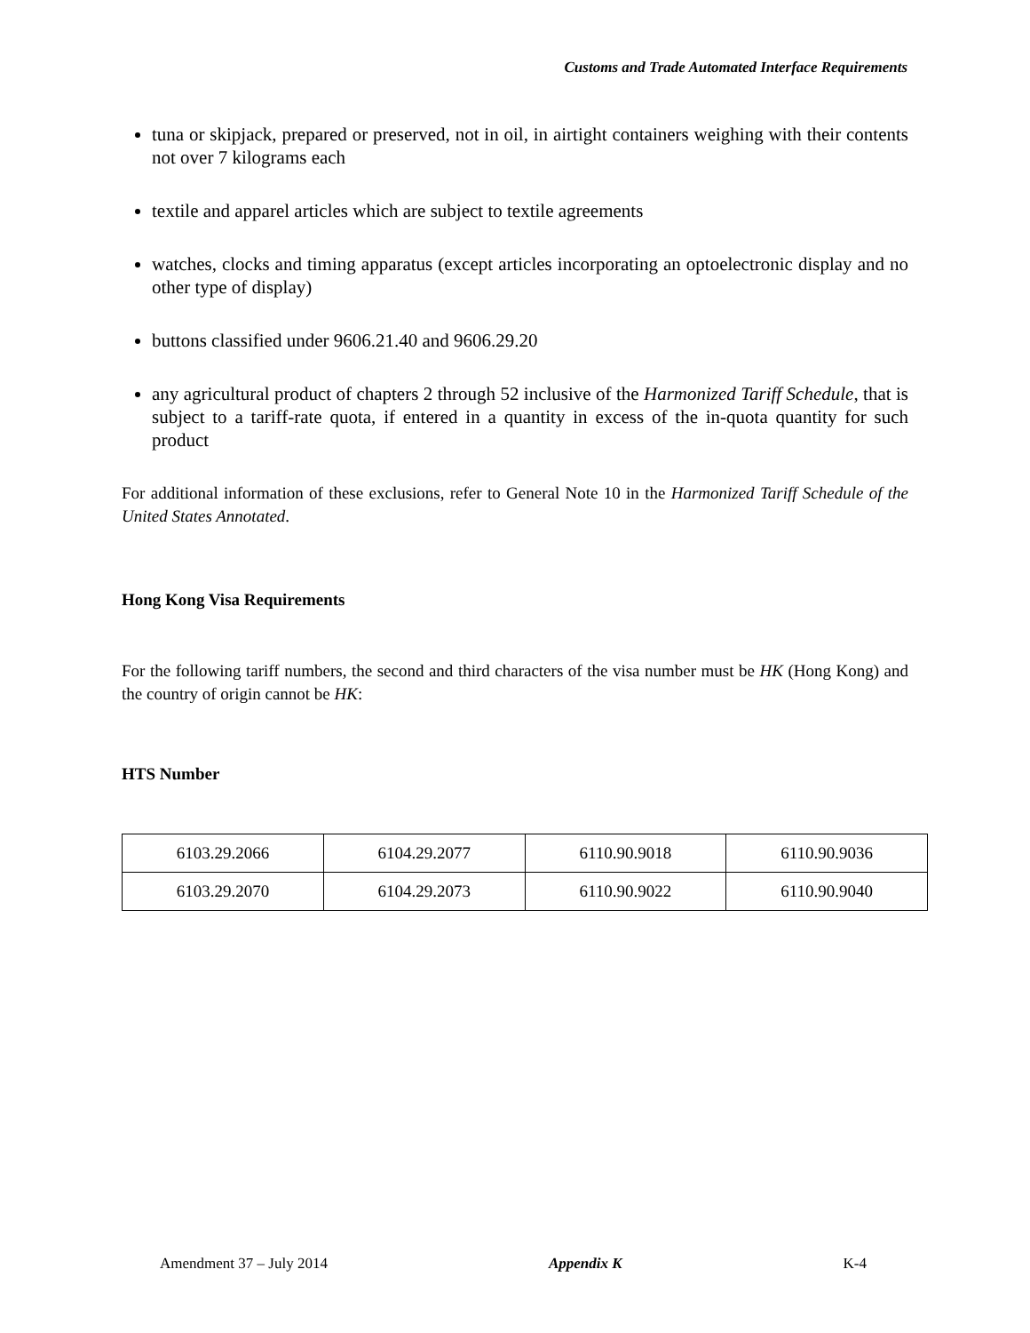Customs and Trade Automated Interface Requirements
tuna or skipjack, prepared or preserved, not in oil, in airtight containers weighing with their contents not over 7 kilograms each
textile and apparel articles which are subject to textile agreements
watches, clocks and timing apparatus (except articles incorporating an optoelectronic display and no other type of display)
buttons classified under 9606.21.40 and 9606.29.20
any agricultural product of chapters 2 through 52 inclusive of the Harmonized Tariff Schedule, that is subject to a tariff-rate quota, if entered in a quantity in excess of the in-quota quantity for such product
For additional information of these exclusions, refer to General Note 10 in the Harmonized Tariff Schedule of the United States Annotated.
Hong Kong Visa Requirements
For the following tariff numbers, the second and third characters of the visa number must be HK (Hong Kong) and the country of origin cannot be HK:
HTS Number
| 6103.29.2066 | 6104.29.2077 | 6110.90.9018 | 6110.90.9036 |
| 6103.29.2070 | 6104.29.2073 | 6110.90.9022 | 6110.90.9040 |
Amendment 37 – July 2014 Appendix K K-4